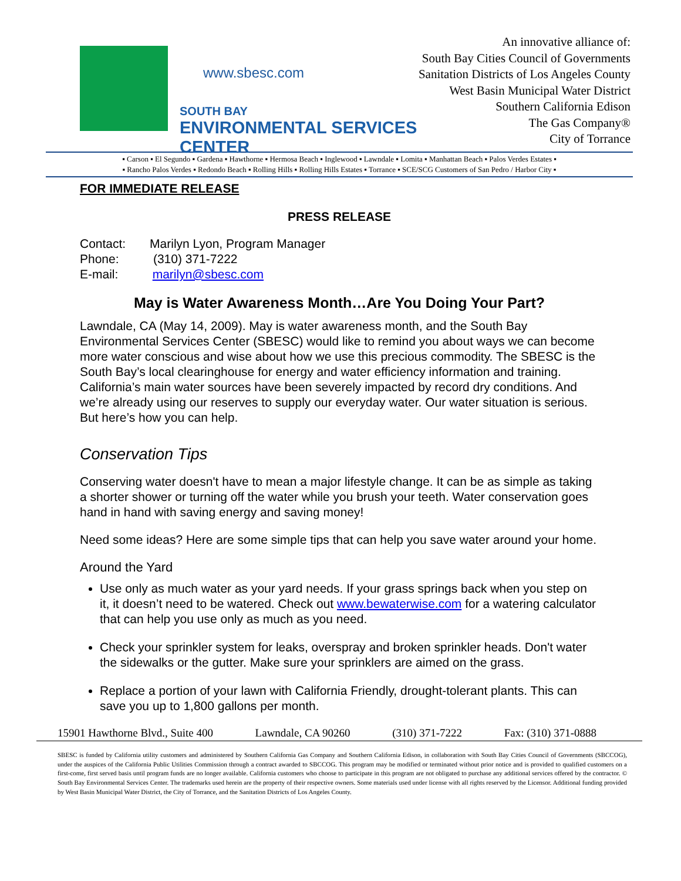www.sbesc.com
SOUTH BAY
ENVIRONMENTAL SERVICES CENTER
An innovative alliance of:
South Bay Cities Council of Governments
Sanitation Districts of Los Angeles County
West Basin Municipal Water District
Southern California Edison
The Gas Company®
City of Torrance
▪ Carson ▪ El Segundo ▪ Gardena ▪ Hawthorne ▪ Hermosa Beach ▪ Inglewood ▪ Lawndale ▪ Lomita ▪ Manhattan Beach ▪ Palos Verdes Estates ▪
▪ Rancho Palos Verdes ▪ Redondo Beach ▪ Rolling Hills ▪ Rolling Hills Estates ▪ Torrance ▪ SCE/SCG Customers of San Pedro / Harbor City ▪
FOR IMMEDIATE RELEASE
PRESS RELEASE
Contact: Marilyn Lyon, Program Manager
Phone: (310) 371-7222
E-mail: marilyn@sbesc.com
May is Water Awareness Month…Are You Doing Your Part?
Lawndale, CA (May 14, 2009). May is water awareness month, and the South Bay Environmental Services Center (SBESC) would like to remind you about ways we can become more water conscious and wise about how we use this precious commodity. The SBESC is the South Bay’s local clearinghouse for energy and water efficiency information and training. California’s main water sources have been severely impacted by record dry conditions. And we’re already using our reserves to supply our everyday water. Our water situation is serious. But here’s how you can help.
Conservation Tips
Conserving water doesn't have to mean a major lifestyle change. It can be as simple as taking a shorter shower or turning off the water while you brush your teeth. Water conservation goes hand in hand with saving energy and saving money!
Need some ideas? Here are some simple tips that can help you save water around your home.
Around the Yard
Use only as much water as your yard needs. If your grass springs back when you step on it, it doesn’t need to be watered. Check out www.bewaterwise.com for a watering calculator that can help you use only as much as you need.
Check your sprinkler system for leaks, overspray and broken sprinkler heads. Don't water the sidewalks or the gutter. Make sure your sprinklers are aimed on the grass.
Replace a portion of your lawn with California Friendly, drought-tolerant plants. This can save you up to 1,800 gallons per month.
15901 Hawthorne Blvd., Suite 400 Lawndale, CA 90260 (310) 371-7222 Fax: (310) 371-0888
SBESC is funded by California utility customers and administered by Southern California Gas Company and Southern California Edison, in collaboration with South Bay Cities Council of Governments (SBCCOG), under the auspices of the California Public Utilities Commission through a contract awarded to SBCCOG. This program may be modified or terminated without prior notice and is provided to qualified customers on a first-come, first served basis until program funds are no longer available. California customers who choose to participate in this program are not obligated to purchase any additional services offered by the contractor. © South Bay Environmental Services Center. The trademarks used herein are the property of their respective owners. Some materials used under license with all rights reserved by the Licensor. Additional funding provided by West Basin Municipal Water District, the City of Torrance, and the Sanitation Districts of Los Angeles County.